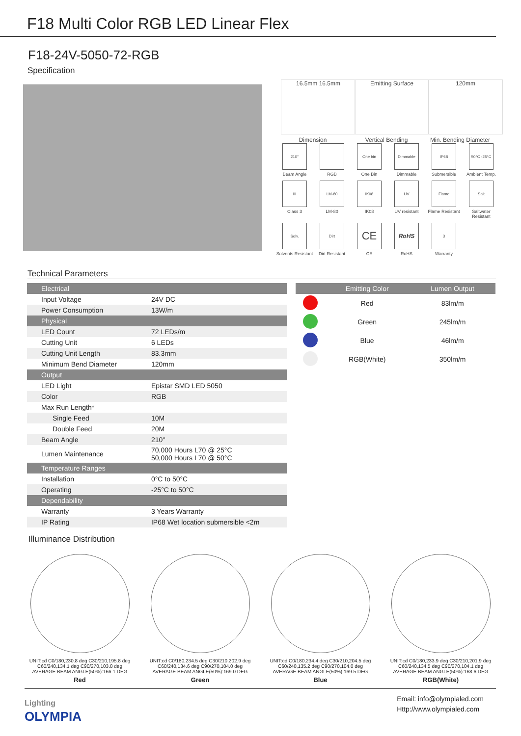F18 Multi Color RGB LED Linear Flex
F18-24V-5050-72-RGB
Specification
16.5mm 16.5mm
Dimension
Emitting Surface
Vertical Bending
120mm
Min. Bending Diameter
210°
Beam Angle
RGB
One bin
One Bin
Dimmable
Dimmable
IP68
Submersible
50°C -25°C
Ambient Temp.
III
Class 3
LM-80
LM-80
IK08
IK08
UV
UV resistant
Flame
Flame Resistant
Salt
Saltwater Resistant
Solv.
Solvents Resistant
Dirt
Dirt Resistant
CE
CE
RoHS
RoHS
3
Warranty
Technical Parameters
| Electrical | |
| Input Voltage | 24V DC |
| Power Consumption | 13W/m |
| Physical | |
| LED Count | 72 LEDs/m |
| Cutting Unit | 6 LEDs |
| Cutting Unit Length | 83.3mm |
| Minimum Bend Diameter | 120mm |
| Output | |
| LED Light | Epistar SMD LED 5050 |
| Color | RGB |
| Max Run Length* | |
| Single Feed | 10M |
| Double Feed | 20M |
| Beam Angle | 210° |
| Lumen Maintenance | 70,000 Hours L70 @ 25°C 50,000 Hours L70 @ 50°C |
| Temperature Ranges | |
| Installation | 0°C to 50°C |
| Operating | -25°C to 50°C |
| Dependability | |
| Warranty | 3 Years Warranty |
| IP Rating | IP68 Wet location submersible <2m |
| | Emitting Color | Lumen Output |
| --- | --- | --- |
| | Red | 83lm/m |
| | Green | 245lm/m |
| | Blue | 46lm/m |
| | RGB(White) | 350lm/m |
Illuminance Distribution
UNIT:cd C0/180,230.8 deg C30/210,195.8 deg C60/240,134.1 deg C90/270,103.8 deg
AVERAGE BEAM ANGLE(50%):166.1 DEG
Red
UNIT:cd C0/180,234.5 deg C30/210,202.9 deg C60/240,134.6 deg C90/270,104.0 deg
AVERAGE BEAM ANGLE(50%):169.0 DEG
Green
UNIT:cd C0/180,234.4 deg C30/210,204.5 deg C60/240,135.2 deg C90/270,104.0 deg
AVERAGE BEAM ANGLE(50%):169.5 DEG
Blue
UNIT:cd C0/180,233.9 deg C30/210,201.9 deg C60/240,134.5 deg C90/270,104.1 deg
AVERAGE BEAM ANGLE(50%):168.6 DEG
RGB(White)
Lighting
OLYMPIA
Email: info@olympialed.com
Http://www.olympialed.com